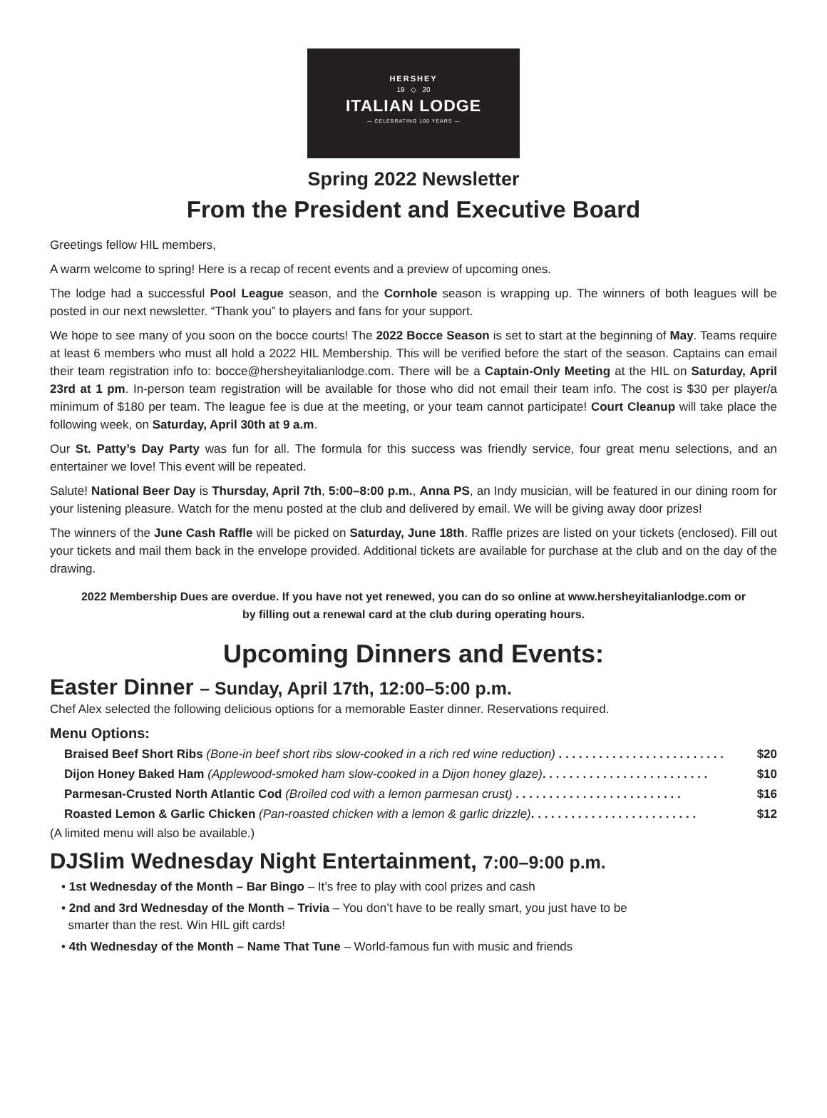HERSHEY
19 ◇ 20
ITALIAN LODGE
— CELEBRATING 100 YEARS —
Spring 2022 Newsletter
From the President and Executive Board
Greetings fellow HIL members,
A warm welcome to spring! Here is a recap of recent events and a preview of upcoming ones.
The lodge had a successful Pool League season, and the Cornhole season is wrapping up. The winners of both leagues will be posted in our next newsletter. “Thank you” to players and fans for your support.
We hope to see many of you soon on the bocce courts! The 2022 Bocce Season is set to start at the beginning of May. Teams require at least 6 members who must all hold a 2022 HIL Membership. This will be verified before the start of the season. Captains can email their team registration info to: bocce@hersheyitalianlodge.com. There will be a Captain-Only Meeting at the HIL on Saturday, April 23rd at 1 pm. In-person team registration will be available for those who did not email their team info. The cost is $30 per player/a minimum of $180 per team. The league fee is due at the meeting, or your team cannot participate! Court Cleanup will take place the following week, on Saturday, April 30th at 9 a.m.
Our St. Patty’s Day Party was fun for all. The formula for this success was friendly service, four great menu selections, and an entertainer we love! This event will be repeated.
Salute! National Beer Day is Thursday, April 7th, 5:00–8:00 p.m., Anna PS, an Indy musician, will be featured in our dining room for your listening pleasure. Watch for the menu posted at the club and delivered by email. We will be giving away door prizes!
The winners of the June Cash Raffle will be picked on Saturday, June 18th. Raffle prizes are listed on your tickets (enclosed). Fill out your tickets and mail them back in the envelope provided. Additional tickets are available for purchase at the club and on the day of the drawing.
2022 Membership Dues are overdue. If you have not yet renewed, you can do so online at www.hersheyitalianlodge.com or by filling out a renewal card at the club during operating hours.
Upcoming Dinners and Events:
Easter Dinner – Sunday, April 17th, 12:00–5:00 p.m.
Chef Alex selected the following delicious options for a memorable Easter dinner. Reservations required.
Menu Options:
Braised Beef Short Ribs (Bone-in beef short ribs slow-cooked in a rich red wine reduction) . . . . . . . . . . . . . . . . . . . . . . . . . $20
Dijon Honey Baked Ham (Applewood-smoked ham slow-cooked in a Dijon honey glaze). . . . . . . . . . . . . . . . . . . . . . . . . $10
Parmesan-Crusted North Atlantic Cod (Broiled cod with a lemon parmesan crust) . . . . . . . . . . . . . . . . . . . . . . . . . $16
Roasted Lemon & Garlic Chicken (Pan-roasted chicken with a lemon & garlic drizzle). . . . . . . . . . . . . . . . . . . . . . . . . $12
(A limited menu will also be available.)
DJSlim Wednesday Night Entertainment, 7:00–9:00 p.m.
• 1st Wednesday of the Month – Bar Bingo – It’s free to play with cool prizes and cash
• 2nd and 3rd Wednesday of the Month – Trivia – You don’t have to be really smart, you just have to be
smarter than the rest. Win HIL gift cards!
• 4th Wednesday of the Month – Name That Tune – World-famous fun with music and friends